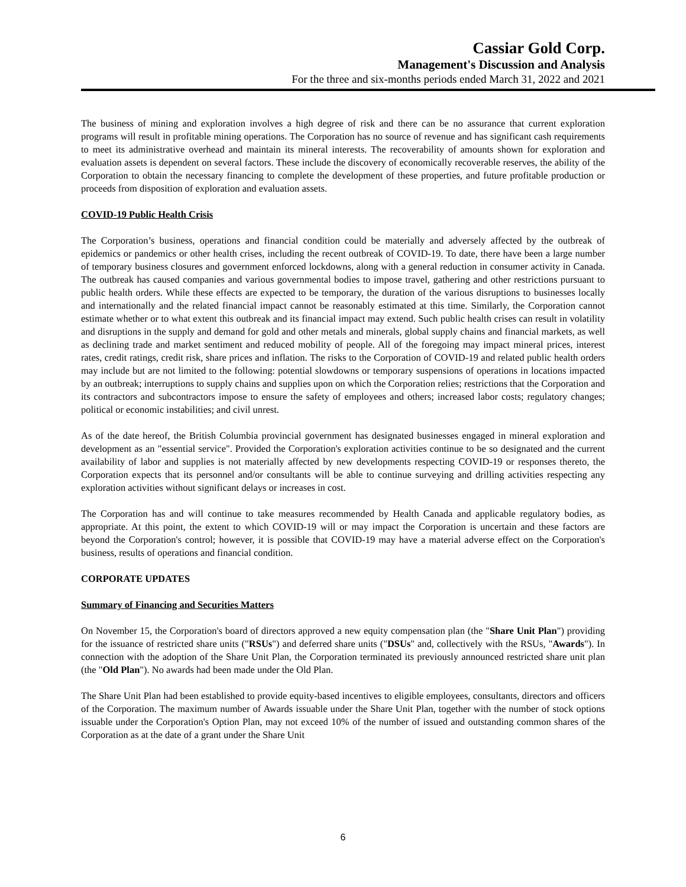Cassiar Gold Corp.
Management's Discussion and Analysis
For the three and six-months periods ended March 31, 2022 and 2021
The business of mining and exploration involves a high degree of risk and there can be no assurance that current exploration programs will result in profitable mining operations. The Corporation has no source of revenue and has significant cash requirements to meet its administrative overhead and maintain its mineral interests. The recoverability of amounts shown for exploration and evaluation assets is dependent on several factors. These include the discovery of economically recoverable reserves, the ability of the Corporation to obtain the necessary financing to complete the development of these properties, and future profitable production or proceeds from disposition of exploration and evaluation assets.
COVID-19 Public Health Crisis
The Corporation’s business, operations and financial condition could be materially and adversely affected by the outbreak of epidemics or pandemics or other health crises, including the recent outbreak of COVID-19. To date, there have been a large number of temporary business closures and government enforced lockdowns, along with a general reduction in consumer activity in Canada. The outbreak has caused companies and various governmental bodies to impose travel, gathering and other restrictions pursuant to public health orders. While these effects are expected to be temporary, the duration of the various disruptions to businesses locally and internationally and the related financial impact cannot be reasonably estimated at this time. Similarly, the Corporation cannot estimate whether or to what extent this outbreak and its financial impact may extend. Such public health crises can result in volatility and disruptions in the supply and demand for gold and other metals and minerals, global supply chains and financial markets, as well as declining trade and market sentiment and reduced mobility of people. All of the foregoing may impact mineral prices, interest rates, credit ratings, credit risk, share prices and inflation. The risks to the Corporation of COVID-19 and related public health orders may include but are not limited to the following: potential slowdowns or temporary suspensions of operations in locations impacted by an outbreak; interruptions to supply chains and supplies upon on which the Corporation relies; restrictions that the Corporation and its contractors and subcontractors impose to ensure the safety of employees and others; increased labor costs; regulatory changes; political or economic instabilities; and civil unrest.
As of the date hereof, the British Columbia provincial government has designated businesses engaged in mineral exploration and development as an "essential service". Provided the Corporation's exploration activities continue to be so designated and the current availability of labor and supplies is not materially affected by new developments respecting COVID-19 or responses thereto, the Corporation expects that its personnel and/or consultants will be able to continue surveying and drilling activities respecting any exploration activities without significant delays or increases in cost.
The Corporation has and will continue to take measures recommended by Health Canada and applicable regulatory bodies, as appropriate. At this point, the extent to which COVID-19 will or may impact the Corporation is uncertain and these factors are beyond the Corporation's control; however, it is possible that COVID-19 may have a material adverse effect on the Corporation's business, results of operations and financial condition.
CORPORATE UPDATES
Summary of Financing and Securities Matters
On November 15, the Corporation's board of directors approved a new equity compensation plan (the "Share Unit Plan") providing for the issuance of restricted share units ("RSUs") and deferred share units ("DSUs" and, collectively with the RSUs, "Awards"). In connection with the adoption of the Share Unit Plan, the Corporation terminated its previously announced restricted share unit plan (the "Old Plan"). No awards had been made under the Old Plan.
The Share Unit Plan had been established to provide equity-based incentives to eligible employees, consultants, directors and officers of the Corporation. The maximum number of Awards issuable under the Share Unit Plan, together with the number of stock options issuable under the Corporation's Option Plan, may not exceed 10% of the number of issued and outstanding common shares of the Corporation as at the date of a grant under the Share Unit
6